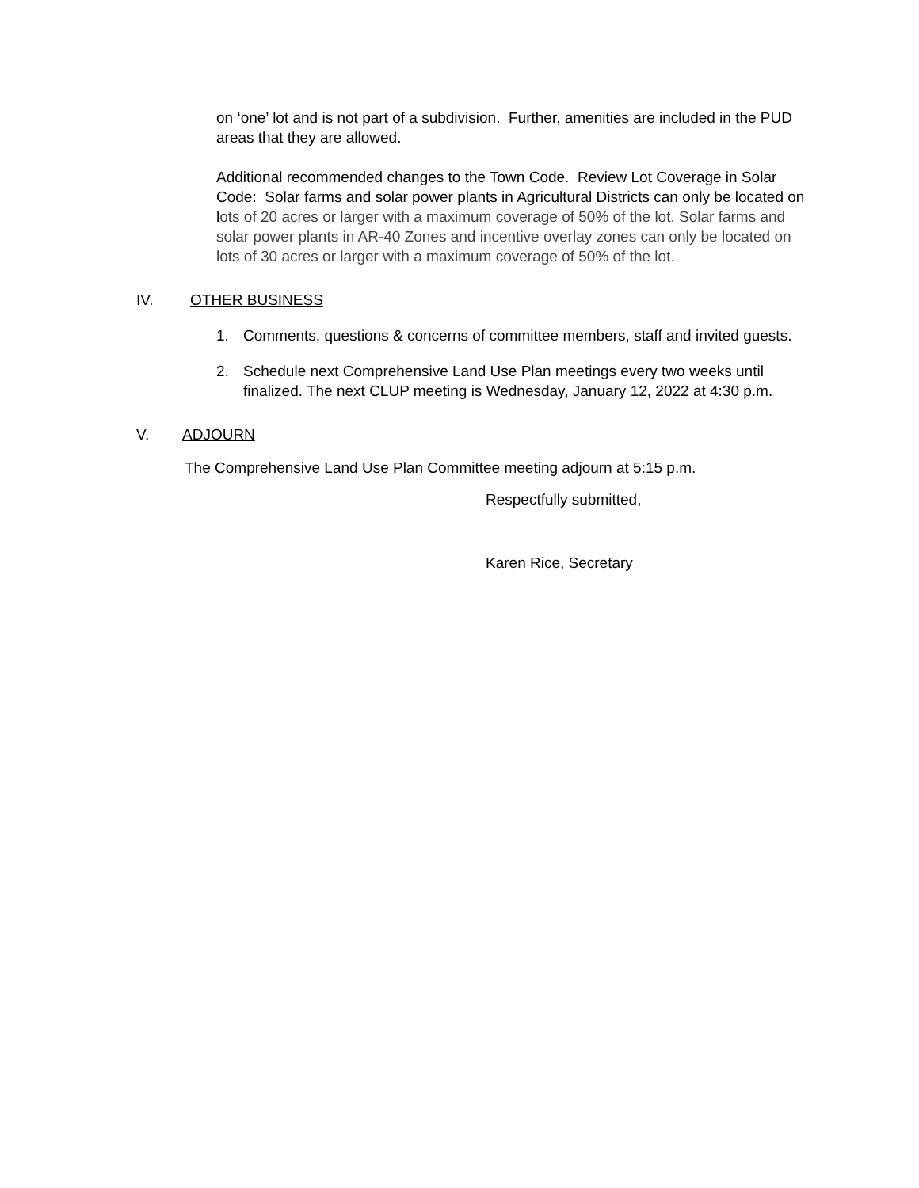on ‘one’ lot and is not part of a subdivision. Further, amenities are included in the PUD areas that they are allowed.
Additional recommended changes to the Town Code. Review Lot Coverage in Solar Code: Solar farms and solar power plants in Agricultural Districts can only be located on lots of 20 acres or larger with a maximum coverage of 50% of the lot. Solar farms and solar power plants in AR-40 Zones and incentive overlay zones can only be located on lots of 30 acres or larger with a maximum coverage of 50% of the lot.
IV. OTHER BUSINESS
1. Comments, questions & concerns of committee members, staff and invited guests.
2. Schedule next Comprehensive Land Use Plan meetings every two weeks until finalized. The next CLUP meeting is Wednesday, January 12, 2022 at 4:30 p.m.
V. ADJOURN
The Comprehensive Land Use Plan Committee meeting adjourn at 5:15 p.m.
Respectfully submitted,
Karen Rice, Secretary